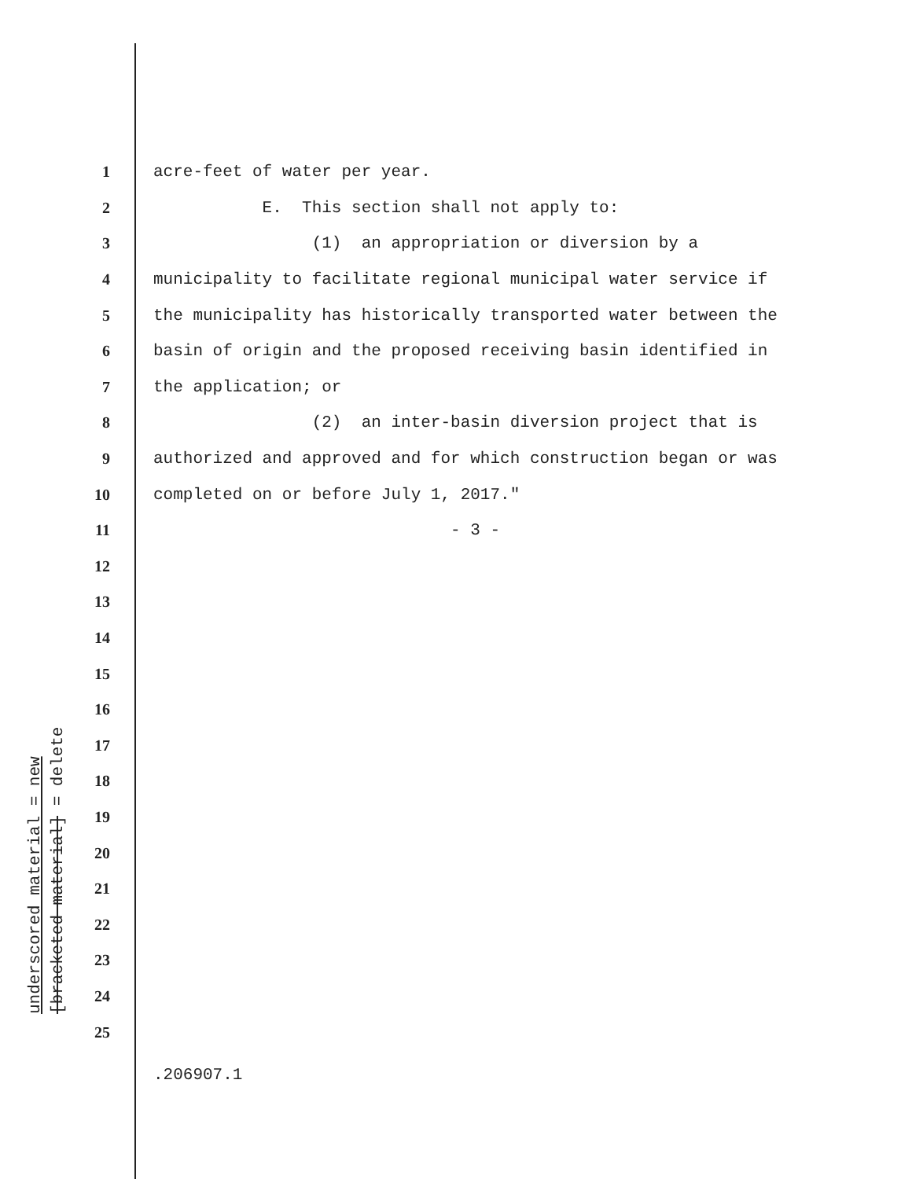underscored material = new
[bracketed material] = delete
1 acre-feet of water per year.
2 E. This section shall not apply to:
3 (1) an appropriation or diversion by a
4 municipality to facilitate regional municipal water service if
5 the municipality has historically transported water between the
6 basin of origin and the proposed receiving basin identified in
7 the application; or
8 (2) an inter-basin diversion project that is
9 authorized and approved and for which construction began or was
10 completed on or before July 1, 2017."
11 - 3 -
12
13
14
15
16
17
18
19
20
21
22
23
24
25
.206907.1